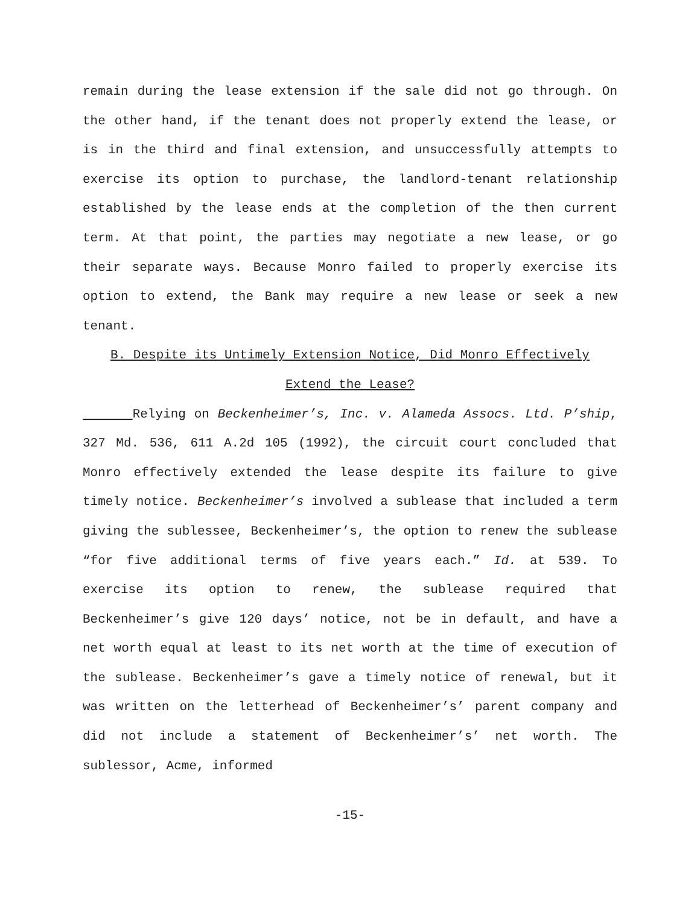remain during the lease extension if the sale did not go through. On the other hand, if the tenant does not properly extend the lease, or is in the third and final extension, and unsuccessfully attempts to exercise its option to purchase, the landlord-tenant relationship established by the lease ends at the completion of the then current term. At that point, the parties may negotiate a new lease, or go their separate ways. Because Monro failed to properly exercise its option to extend, the Bank may require a new lease or seek a new tenant.
B. Despite its Untimely Extension Notice, Did Monro Effectively
Extend the Lease?
Relying on Beckenheimer’s, Inc. v. Alameda Assocs. Ltd. P’ship, 327 Md. 536, 611 A.2d 105 (1992), the circuit court concluded that Monro effectively extended the lease despite its failure to give timely notice. Beckenheimer’s involved a sublease that included a term giving the sublessee, Beckenheimer’s, the option to renew the sublease “for five additional terms of five years each.” Id. at 539. To exercise its option to renew, the sublease required that Beckenheimer’s give 120 days’ notice, not be in default, and have a net worth equal at least to its net worth at the time of execution of the sublease. Beckenheimer’s gave a timely notice of renewal, but it was written on the letterhead of Beckenheimer’s’ parent company and did not include a statement of Beckenheimer’s’ net worth. The sublessor, Acme, informed
-15-